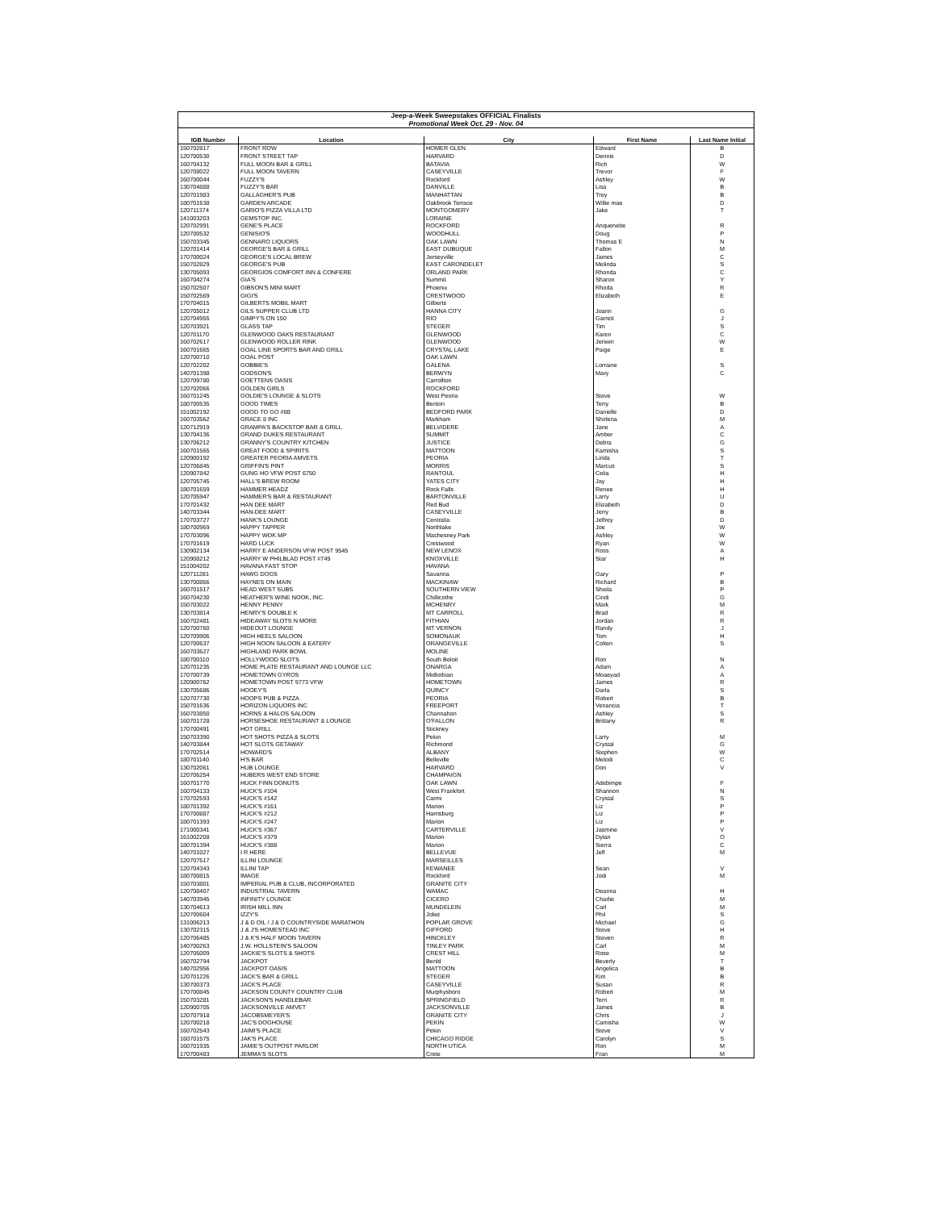| Jeep-a-Week Sweepstakes OFFICIAL Finalists | | | | |
| Promotional Week Oct. 29 - Nov. 04 | | | | |
| IGB Number | Location | City | First Name | Last Name Initial |
| 150702817 | FRONT ROW | HOMER GLEN | Edward | B |
| 120700530 | FRONT STREET TAP | HARVARD | Dennis | D |
| 160704132 | FULL MOON BAR & GRILL | BATAVIA | Rich | W |
| 120708022 | FULL MOON TAVERN | CASEYVILLE | Trevor | F |
| 160700044 | FUZZY'S | Rockford | Ashley | W |
| 130704888 | FUZZY'S BAR | DANVILLE | Lisa | B |
| 120701983 | GALLAGHER'S PUB | MANHATTAN | Troy | B |
| 180701638 | GARDEN ARCADE | Oakbrook Terrace | Willie mae | D |
| 120711374 | GARIO'S PIZZA VILLA LTD | MONTGOMERY | Jake | T |
| 141003203 | GEMSTOP INC. | LORAINE | | |
| 120702991 | GENE'S PLACE | ROCKFORD | Anquenette | R |
| 120700532 | GENISIO'S | WOODHULL | Doug | P |
| 150703345 | GENNARO LIQUORS | OAK LAWN | Thomas E | N |
| 120701414 | GEORGE'S BAR & GRILL | EAST DUBUQUE | Fallon | M |
| 170700024 | GEORGE'S LOCAL BREW | Jerseyville | James | C |
| 150702829 | GEORGE'S PUB | EAST CARONDELET | Melinda | S |
| 130705093 | GEORGIOS COMFORT INN & CONFERE | ORLAND PARK | Rhonda | C |
| 160704274 | GIA'S | Summit | Sharon | Y |
| 150702507 | GIBSON'S MINI MART | Phoenix | Rhoda | R |
| 150702569 | GIGI'S | CRESTWOOD | Elizabeth | E |
| 170704015 | GILBERTS MOBIL MART | Gilberts | | |
| 120705012 | GILS SUPPER CLUB LTD | HANNA CITY | Joann | G |
| 120704955 | GIMPY'S ON 150 | RIO | Garrett | J |
| 120703921 | GLASS TAP | STEGER | Tim | S |
| 120701170 | GLENWOOD OAKS RESTAURANT | GLENWOOD | Karen | C |
| 160702617 | GLENWOOD ROLLER RINK | GLENWOOD | Jeriwin | W |
| 160701665 | GOAL LINE SPORTS BAR AND GRILL | CRYSTAL LAKE | Paige | E |
| 120700710 | GOAL POST | OAK LAWN | | |
| 120702202 | GOBBIE'S | GALENA | Lorraine | S |
| 140701398 | GODSON'S | BERWYN | Mary | C |
| 120709780 | GOETTENS OASIS | Carrollton | | |
| 120702066 | GOLDEN GIRLS | ROCKFORD | | |
| 160701245 | GOLDIE'S LOUNGE & SLOTS | West Peoria | Steve | W |
| 180700535 | GOOD TIMES | Benton | Terry | B |
| 151002192 | GOOD TO GO #88 | BEDFORD PARK | Danielle | D |
| 160703562 | GRACE 8 INC | Markham | Shirlena | M |
| 120712919 | GRAMPA'S BACKSTOP BAR & GRILL | BELVIDERE | Jane | A |
| 130704136 | GRAND DUKES RESTAURANT | SUMMIT | Amber | C |
| 130706212 | GRANNY'S COUNTRY KITCHEN | JUSTICE | Debra | G |
| 160701565 | GREAT FOOD & SPIRITS | MATTOON | Kamisha | S |
| 120900192 | GREATER PEORIA AMVETS | PEORIA | Linda | T |
| 120706845 | GRIFFIN'S PINT | MORRIS | Marcus | S |
| 120907842 | GUNG HO VFW POST 6750 | RANTOUL | Celia | H |
| 120705745 | HALL'S BREW ROOM | YATES CITY | Jay | H |
| 180701659 | HAMMER HEADZ | Rock Falls | Renee | H |
| 120705947 | HAMMER'S BAR & RESTAURANT | BARTONVILLE | Larry | U |
| 170701432 | HAN DEE MART | Red Bud | Elizabeth | D |
| 140703344 | HAN-DEE MART | CASEYVILLE | Jerry | B |
| 170703727 | HANK'S LOUNGE | Centralia | Jeffrey | D |
| 180700969 | HAPPY TAPPER | Northlake | Joe | W |
| 170703096 | HAPPY WOK MP | Machesney Park | Ashley | W |
| 170701619 | HARD LUCK | Crestwood | Ryan | W |
| 130902134 | HARRY E ANDERSON VFW POST 9545 | NEW LENOX | Ross | A |
| 120908212 | HARRY W PHILBLAD POST #749 | KNOXVILLE | Star | H |
| 151004202 | HAVANA FAST STOP | HAVANA | | |
| 120711281 | HAWG DOGS | Savanna | Gary | P |
| 130700866 | HAYNES ON MAIN | MACKINAW | Richard | B |
| 160701517 | HEAD WEST SUBS | SOUTHERN VIEW | Sheila | P |
| 160704230 | HEATHER'S WINE NOOK, INC. | Chillicothe | Cindi | G |
| 150703022 | HENNY PENNY | MCHENRY | Mark | M |
| 130703814 | HENRY'S DOUBLE K | MT CARROLL | Brad | R |
| 160702481 | HIDEAWAY SLOTS N MORE | FITHIAN | Jordan | R |
| 120700760 | HIDEOUT LOUNGE | MT VERNON | Randy | J |
| 120709906 | HIGH HEELS SALOON | SOMONAUK | Tom | H |
| 120700637 | HIGH NOON SALOON & EATERY | ORANGEVILLE | Colten | S |
| 160703627 | HIGHLAND PARK BOWL | MOLINE | | |
| 180700110 | HOLLYWOOD SLOTS | South Beloit | Ron | N |
| 120701235 | HOME PLATE RESTAURANT AND LOUNGE LLC | ONARGA | Adam | A |
| 170700739 | HOMETOWN GYROS | Midlothian | Moaeyad | A |
| 120900762 | HOMETOWN POST 9773 VFW | HOMETOWN | James | R |
| 130705686 | HOOEY'S | QUINCY | Darla | S |
| 120707730 | HOOPS PUB & PIZZA | PEORIA | Robert | B |
| 150701636 | HORIZON LIQUORS INC | FREEPORT | Venancia | T |
| 160703850 | HORNS & HALOS SALOON | Channahon | Ashley | S |
| 160701728 | HORSESHOE RESTAURANT & LOUNGE | O'FALLON | Brittany | R |
| 170700491 | HOT GRILL | Stickney | | |
| 150703390 | HOT SHOTS PIZZA & SLOTS | Pekin | Larry | M |
| 140703844 | HOT SLOTS GETAWAY | Richmond | Crystal | G |
| 170702514 | HOWARD'S | ALBANY | Stephen | W |
| 180701140 | H'S BAR | Belleville | Melodi | C |
| 130702061 | HUB LOUNGE | HARVARD | Don | V |
| 120706254 | HUBERS WEST END STORE | CHAMPAIGN | | |
| 160701770 | HUCK FINN DONUTS | OAK LAWN | Adebimpe | F |
| 160704133 | HUCK'S #104 | West Frankfort | Shannon | N |
| 170702593 | HUCK'S #142 | Carmi | Crystal | S |
| 180701392 | HUCK'S #161 | Marion | Liz | P |
| 170700887 | HUCK'S #212 | Harrisburg | Liz | P |
| 180701393 | HUCK'S #247 | Marion | Liz | P |
| 171000341 | HUCK'S #367 | CARTERVILLE | Jasmine | V |
| 161002208 | HUCK'S #379 | Marion | Dylan | O |
| 180701394 | HUCK'S #388 | Marion | Sierra | C |
| 140701027 | I R HERE | BELLEVUE | Jeff | M |
| 120707517 | ILLINI LOUNGE | MARSEILLES | | |
| 120704343 | ILLINI TAP | KEWANEE | Sean | V |
| 180700815 | IMAGE | Rockford | Jodi | M |
| 150703801 | IMPERIAL PUB & CLUB, INCORPORATED | GRANITE CITY | | |
| 120708407 | INDUSTRIAL TAVERN | WAMAC | Deanna | H |
| 140703945 | INFINITY LOUNGE | CICERO | Charlie | M |
| 130704613 | IRISH MILL INN | MUNDELEIN | Carl | M |
| 120700604 | IZZY'S | Joliet | Phil | S |
| 131006213 | J & D OIL / J & D COUNTRYSIDE MARATHON | POPLAR GROVE | Michael | G |
| 130702315 | J & J'S HOMESTEAD INC | GIFFORD | Steve | H |
| 120706485 | J & K'S HALF MOON TAVERN | HINCKLEY | Steven | R |
| 140700263 | J.W. HOLLSTEIN'S SALOON | TINLEY PARK | Carl | M |
| 120705009 | JACKIE'S SLOTS & SHOTS | CREST HILL | Rose | M |
| 160702794 | JACKPOT | Benld | Beverly | T |
| 140702956 | JACKPOT OASIS | MATTOON | Angelica | B |
| 120701226 | JACK'S BAR & GRILL | STEGER | Kim | B |
| 130700373 | JACK'S PLACE | CASEYVILLE | Susan | R |
| 170700845 | JACKSON COUNTY COUNTRY CLUB | Murphysboro | Robert | M |
| 150703281 | JACKSON'S HANDLEBAR | SPRINGFIELD | Terri | R |
| 120900705 | JACKSONVILLE AMVET | JACKSONVILLE | James | B |
| 120707918 | JACOBSMEYER'S | GRANITE CITY | Chris | J |
| 120700218 | JAC'S DOGHOUSE | PEKIN | Camisha | W |
| 160702543 | JAIMI'S PLACE | Pekin | Steve | V |
| 160701575 | JAK'S PLACE | CHICAGO RIDGE | Carolyn | S |
| 160701935 | JAMIE'S OUTPOST PARLOR | NORTH UTICA | Ron | M |
| 170700483 | JEMMA'S SLOTS | Crete | Fran | M |